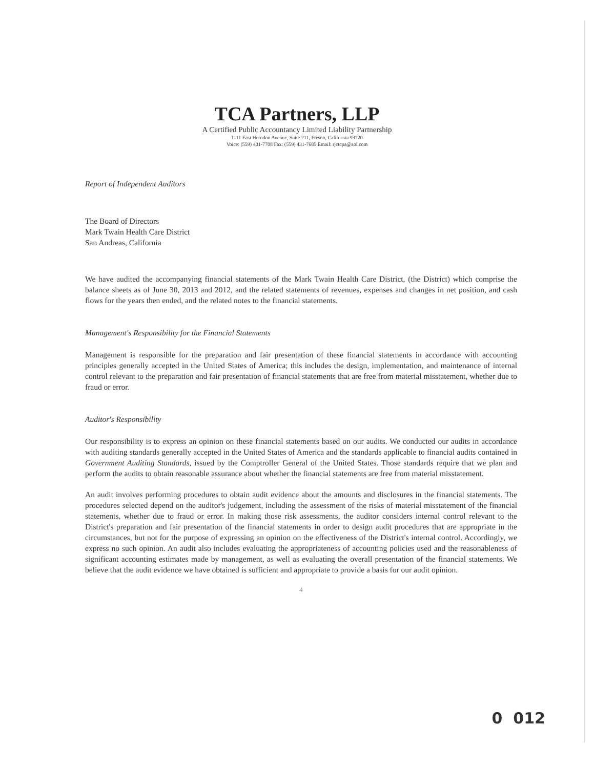TCA Partners, LLP
A Certified Public Accountancy Limited Liability Partnership
1111 East Herndon Avenue, Suite 211, Fresno, California 93720
Voice: (559) 431-7708 Fax: (559) 431-7685 Email: rjctcpa@aol.com
Report of Independent Auditors
The Board of Directors
Mark Twain Health Care District
San Andreas, California
We have audited the accompanying financial statements of the Mark Twain Health Care District, (the District) which comprise the balance sheets as of June 30, 2013 and 2012, and the related statements of revenues, expenses and changes in net position, and cash flows for the years then ended, and the related notes to the financial statements.
Management's Responsibility for the Financial Statements
Management is responsible for the preparation and fair presentation of these financial statements in accordance with accounting principles generally accepted in the United States of America; this includes the design, implementation, and maintenance of internal control relevant to the preparation and fair presentation of financial statements that are free from material misstatement, whether due to fraud or error.
Auditor's Responsibility
Our responsibility is to express an opinion on these financial statements based on our audits. We conducted our audits in accordance with auditing standards generally accepted in the United States of America and the standards applicable to financial audits contained in Government Auditing Standards, issued by the Comptroller General of the United States. Those standards require that we plan and perform the audits to obtain reasonable assurance about whether the financial statements are free from material misstatement.
An audit involves performing procedures to obtain audit evidence about the amounts and disclosures in the financial statements. The procedures selected depend on the auditor's judgement, including the assessment of the risks of material misstatement of the financial statements, whether due to fraud or error. In making those risk assessments, the auditor considers internal control relevant to the District's preparation and fair presentation of the financial statements in order to design audit procedures that are appropriate in the circumstances, but not for the purpose of expressing an opinion on the effectiveness of the District's internal control. Accordingly, we express no such opinion. An audit also includes evaluating the appropriateness of accounting policies used and the reasonableness of significant accounting estimates made by management, as well as evaluating the overall presentation of the financial statements. We believe that the audit evidence we have obtained is sufficient and appropriate to provide a basis for our audit opinion.
4
0 012